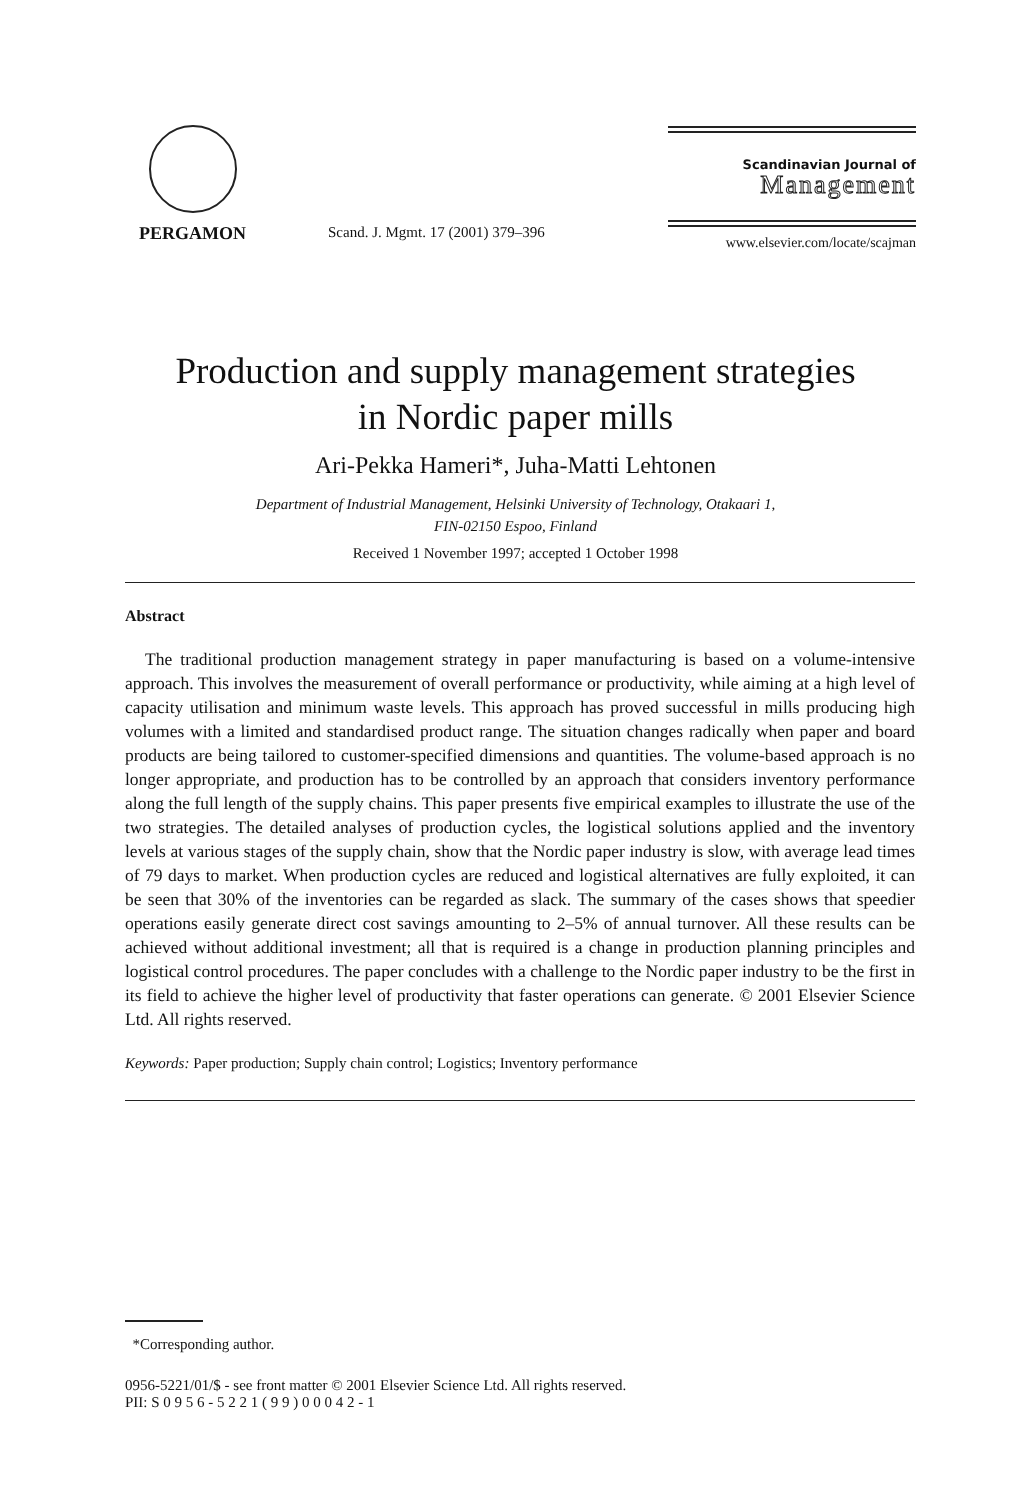PERGAMON
Scand. J. Mgmt. 17 (2001) 379–396
Scandinavian Journal of
Management
www.elsevier.com/locate/scajman
Production and supply management strategies
in Nordic paper mills
Ari-Pekka Hameri*, Juha-Matti Lehtonen
Department of Industrial Management, Helsinki University of Technology, Otakaari 1,
FIN-02150 Espoo, Finland
Received 1 November 1997; accepted 1 October 1998
Abstract
The traditional production management strategy in paper manufacturing is based on a volume-intensive approach. This involves the measurement of overall performance or productivity, while aiming at a high level of capacity utilisation and minimum waste levels. This approach has proved successful in mills producing high volumes with a limited and standardised product range. The situation changes radically when paper and board products are being tailored to customer-specified dimensions and quantities. The volume-based approach is no longer appropriate, and production has to be controlled by an approach that considers inventory performance along the full length of the supply chains. This paper presents five empirical examples to illustrate the use of the two strategies. The detailed analyses of production cycles, the logistical solutions applied and the inventory levels at various stages of the supply chain, show that the Nordic paper industry is slow, with average lead times of 79 days to market. When production cycles are reduced and logistical alternatives are fully exploited, it can be seen that 30% of the inventories can be regarded as slack. The summary of the cases shows that speedier operations easily generate direct cost savings amounting to 2–5% of annual turnover. All these results can be achieved without additional investment; all that is required is a change in production planning principles and logistical control procedures. The paper concludes with a challenge to the Nordic paper industry to be the first in its field to achieve the higher level of productivity that faster operations can generate. © 2001 Elsevier Science Ltd. All rights reserved.
Keywords: Paper production; Supply chain control; Logistics; Inventory performance
*Corresponding author.
0956-5221/01/$ - see front matter © 2001 Elsevier Science Ltd. All rights reserved.
PII: S 0 9 5 6 - 5 2 2 1 ( 9 9 ) 0 0 0 4 2 - 1